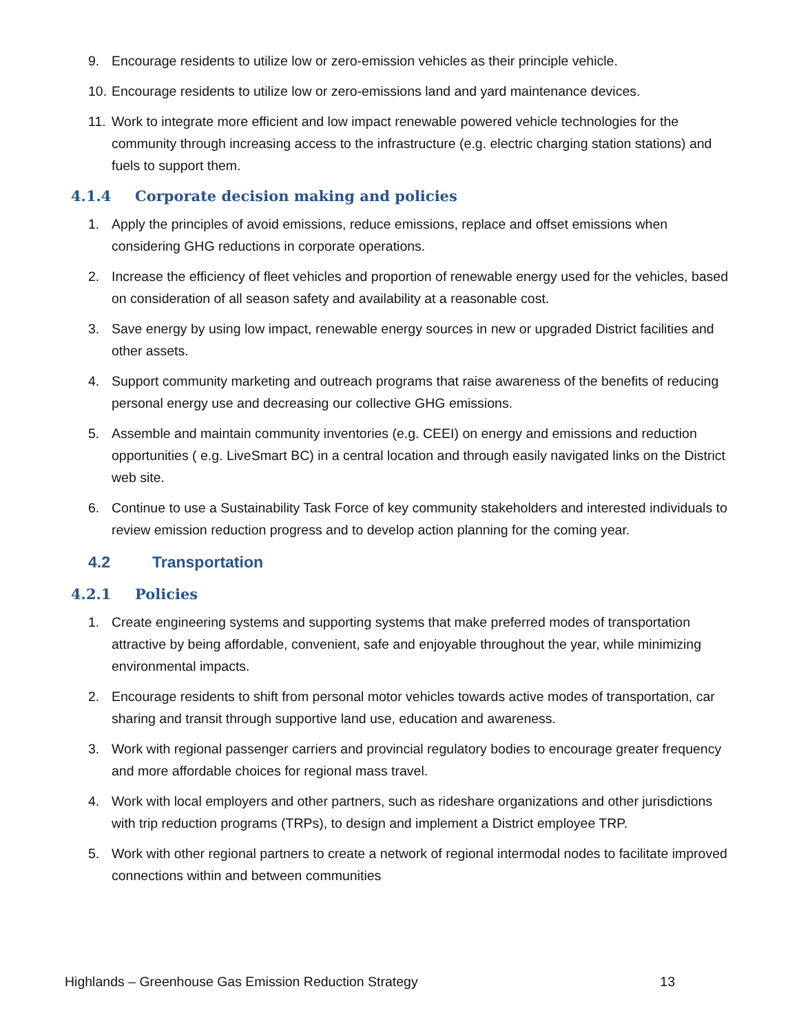9. Encourage residents to utilize low or zero-emission vehicles as their principle vehicle.
10.
Encourage residents to utilize low or zero-emissions land and yard maintenance devices.
11.
Work to integrate more efficient and low impact renewable powered vehicle technologies for the community through increasing access to the infrastructure (e.g. electric charging station stations) and fuels to support them.
4.1.4 Corporate decision making and policies
1. Apply the principles of avoid emissions, reduce emissions, replace and offset emissions when considering GHG reductions in corporate operations.
2. Increase the efficiency of fleet vehicles and proportion of renewable energy used for the vehicles, based on consideration of all season safety and availability at a reasonable cost.
3. Save energy by using low impact, renewable energy sources in new or upgraded District facilities and other assets.
4. Support community marketing and outreach programs that raise awareness of the benefits of reducing personal energy use and decreasing our collective GHG emissions.
5. Assemble and maintain community inventories (e.g. CEEI) on energy and emissions and reduction opportunities ( e.g. LiveSmart BC) in a central location and through easily navigated links on the District web site.
6. Continue to use a Sustainability Task Force of key community stakeholders and interested individuals to review emission reduction progress and to develop action planning for the coming year.
4.2 Transportation
4.2.1 Policies
1. Create engineering systems and supporting systems that make preferred modes of transportation attractive by being affordable, convenient, safe and enjoyable throughout the year, while minimizing environmental impacts.
2. Encourage residents to shift from personal motor vehicles towards active modes of transportation, car sharing and transit through supportive land use, education and awareness.
3. Work with regional passenger carriers and provincial regulatory bodies to encourage greater frequency and more affordable choices for regional mass travel.
4. Work with local employers and other partners, such as rideshare organizations and other jurisdictions with trip reduction programs (TRPs), to design and implement a District employee TRP.
5. Work with other regional partners to create a network of regional intermodal nodes to facilitate improved connections within and between communities
Highlands – Greenhouse Gas Emission Reduction Strategy 13